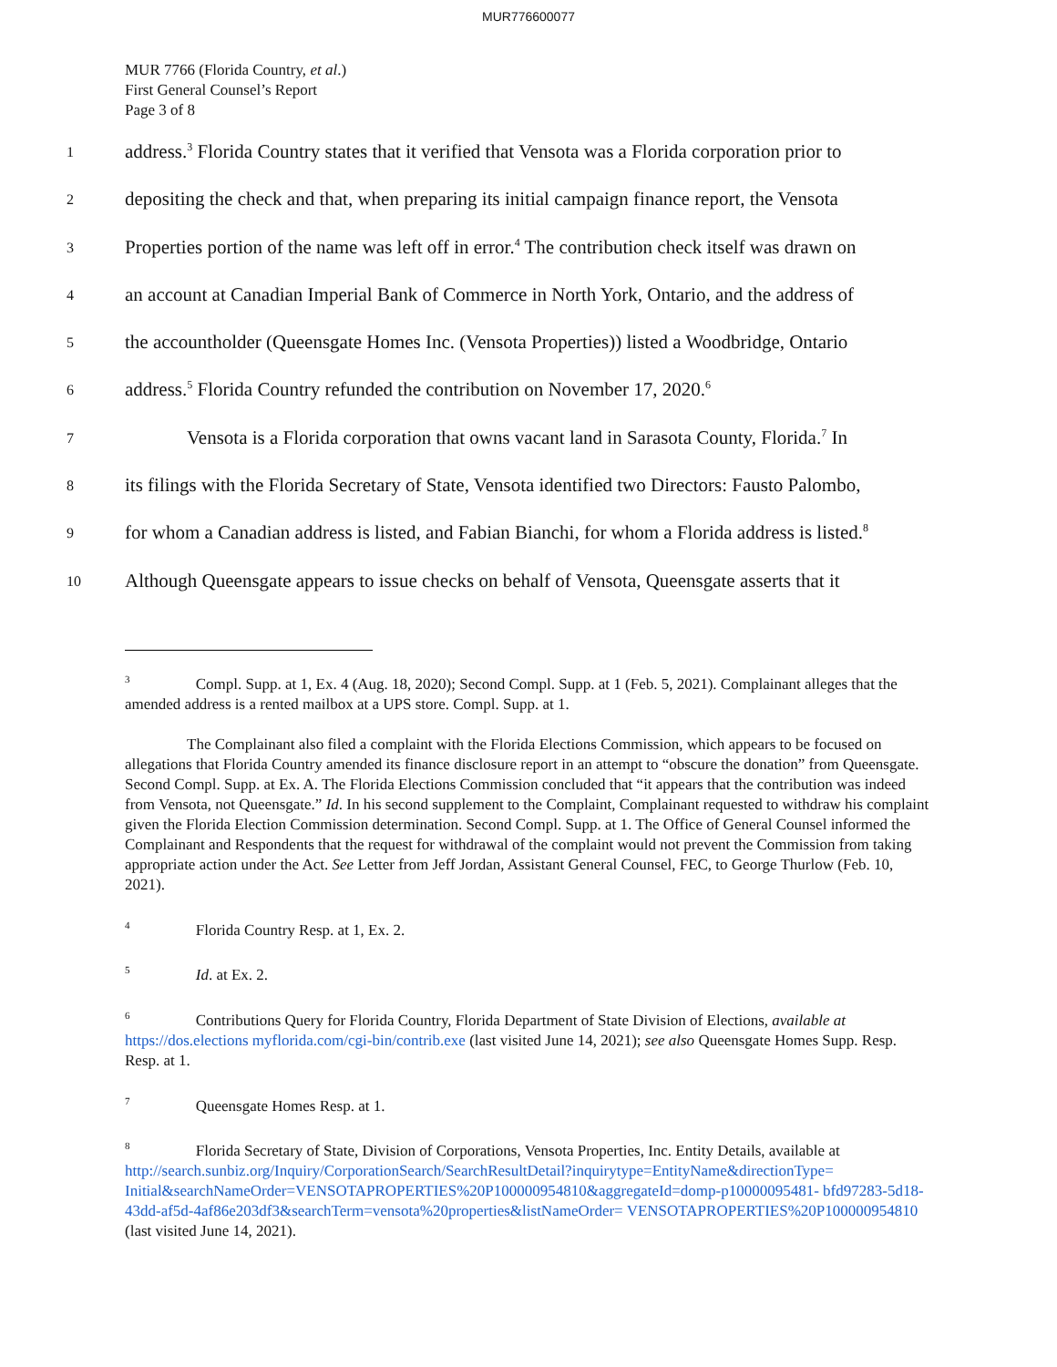MUR776600077
MUR 7766 (Florida Country, et al.)
First General Counsel’s Report
Page 3 of 8
1
address.<sup>3</sup> Florida Country states that it verified that Vensota was a Florida corporation prior to
2
depositing the check and that, when preparing its initial campaign finance report, the Vensota
3
Properties portion of the name was left off in error.<sup>4</sup> The contribution check itself was drawn on
4
an account at Canadian Imperial Bank of Commerce in North York, Ontario, and the address of
5
the accountholder (Queensgate Homes Inc. (Vensota Properties)) listed a Woodbridge, Ontario
6
address.<sup>5</sup> Florida Country refunded the contribution on November 17, 2020.<sup>6</sup>
7
Vensota is a Florida corporation that owns vacant land in Sarasota County, Florida.<sup>7</sup> In
8
its filings with the Florida Secretary of State, Vensota identified two Directors: Fausto Palombo,
9
for whom a Canadian address is listed, and Fabian Bianchi, for whom a Florida address is listed.<sup>8</sup>
10
Although Queensgate appears to issue checks on behalf of Vensota, Queensgate asserts that it
<sup>3</sup> Compl. Supp. at 1, Ex. 4 (Aug. 18, 2020); Second Compl. Supp. at 1 (Feb. 5, 2021). Complainant alleges that the amended address is a rented mailbox at a UPS store. Compl. Supp. at 1.
The Complainant also filed a complaint with the Florida Elections Commission, which appears to be focused on allegations that Florida Country amended its finance disclosure report in an attempt to “obscure the donation” from Queensgate. Second Compl. Supp. at Ex. A. The Florida Elections Commission concluded that “it appears that the contribution was indeed from Vensota, not Queensgate.” Id. In his second supplement to the Complaint, Complainant requested to withdraw his complaint given the Florida Election Commission determination. Second Compl. Supp. at 1. The Office of General Counsel informed the Complainant and Respondents that the request for withdrawal of the complaint would not prevent the Commission from taking appropriate action under the Act. See Letter from Jeff Jordan, Assistant General Counsel, FEC, to George Thurlow (Feb. 10, 2021).
<sup>4</sup> Florida Country Resp. at 1, Ex. 2.
<sup>5</sup> Id. at Ex. 2.
<sup>6</sup> Contributions Query for Florida Country, Florida Department of State Division of Elections, available at https://dos.elections myflorida.com/cgi-bin/contrib.exe (last visited June 14, 2021); see also Queensgate Homes Supp. Resp. Resp. at 1.
<sup>7</sup> Queensgate Homes Resp. at 1.
<sup>8</sup> Florida Secretary of State, Division of Corporations, Vensota Properties, Inc. Entity Details, available at http://search.sunbiz.org/Inquiry/CorporationSearch/SearchResultDetail?inquirytype=EntityName&directionType= Initial&searchNameOrder=VENSOTAPROPERTIES%20P100000954810&aggregateId=domp-p10000095481- bfd97283-5d18-43dd-af5d-4af86e203df3&searchTerm=vensota%20properties&listNameOrder= VENSOTAPROPERTIES%20P100000954810 (last visited June 14, 2021).